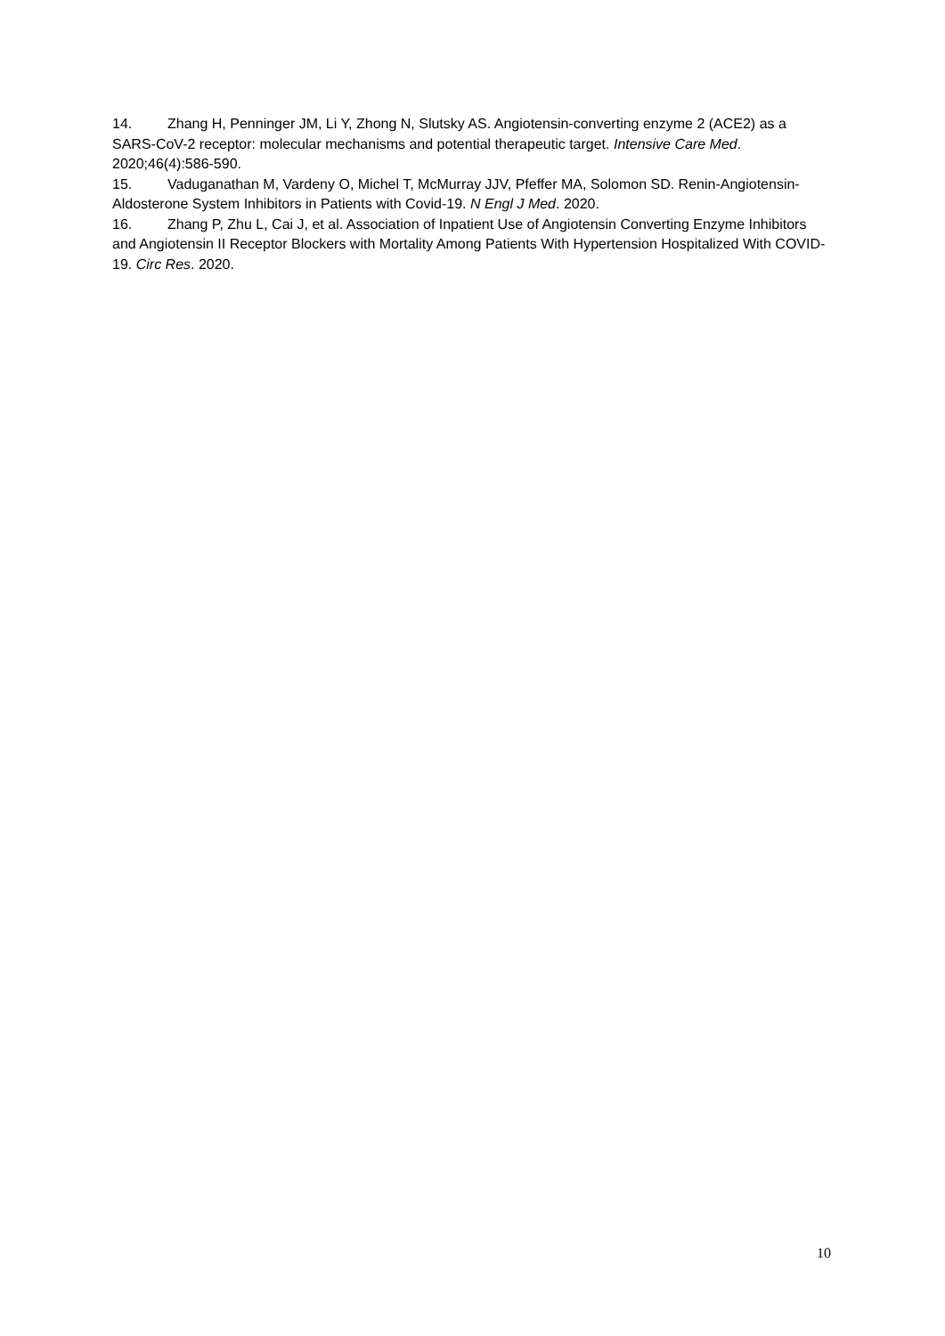14. Zhang H, Penninger JM, Li Y, Zhong N, Slutsky AS. Angiotensin-converting enzyme 2 (ACE2) as a SARS-CoV-2 receptor: molecular mechanisms and potential therapeutic target. Intensive Care Med. 2020;46(4):586-590.
15. Vaduganathan M, Vardeny O, Michel T, McMurray JJV, Pfeffer MA, Solomon SD. Renin-Angiotensin-Aldosterone System Inhibitors in Patients with Covid-19. N Engl J Med. 2020.
16. Zhang P, Zhu L, Cai J, et al. Association of Inpatient Use of Angiotensin Converting Enzyme Inhibitors and Angiotensin II Receptor Blockers with Mortality Among Patients With Hypertension Hospitalized With COVID-19. Circ Res. 2020.
10